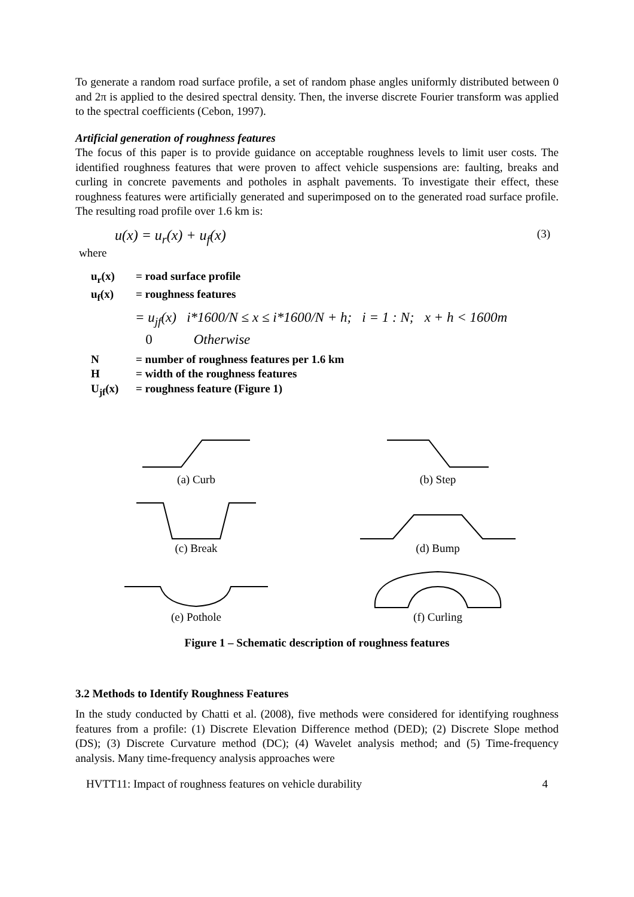To generate a random road surface profile, a set of random phase angles uniformly distributed between 0 and 2π is applied to the desired spectral density. Then, the inverse discrete Fourier transform was applied to the spectral coefficients (Cebon, 1997).
Artificial generation of roughness features
The focus of this paper is to provide guidance on acceptable roughness levels to limit user costs. The identified roughness features that were proven to affect vehicle suspensions are: faulting, breaks and curling in concrete pavements and potholes in asphalt pavements. To investigate their effect, these roughness features were artificially generated and superimposed on to the generated road surface profile. The resulting road profile over 1.6 km is:
u(x) = u<sub>r</sub>(x) + u<sub>f</sub>(x) (3)
where
u<sub>r</sub>(x) = road surface profile
u<sub>f</sub>(x) = roughness features
= u<sub>jf</sub>(x) i*1600/N ≤ x ≤ i*1600/N + h; i = 1 : N; x + h < 1600m
0 Otherwise
N = number of roughness features per 1.6 km
H = width of the roughness features
U<sub>jf</sub>(x) = roughness feature (Figure 1)
(a) Curb
(b) Step
(c) Break
(d) Bump
(e) Pothole
(f) Curling
Figure 1 – Schematic description of roughness features
3.2 Methods to Identify Roughness Features
In the study conducted by Chatti et al. (2008), five methods were considered for identifying roughness features from a profile: (1) Discrete Elevation Difference method (DED); (2) Discrete Slope method (DS); (3) Discrete Curvature method (DC); (4) Wavelet analysis method; and (5) Time-frequency analysis. Many time-frequency analysis approaches were
HVTT11: Impact of roughness features on vehicle durability 4